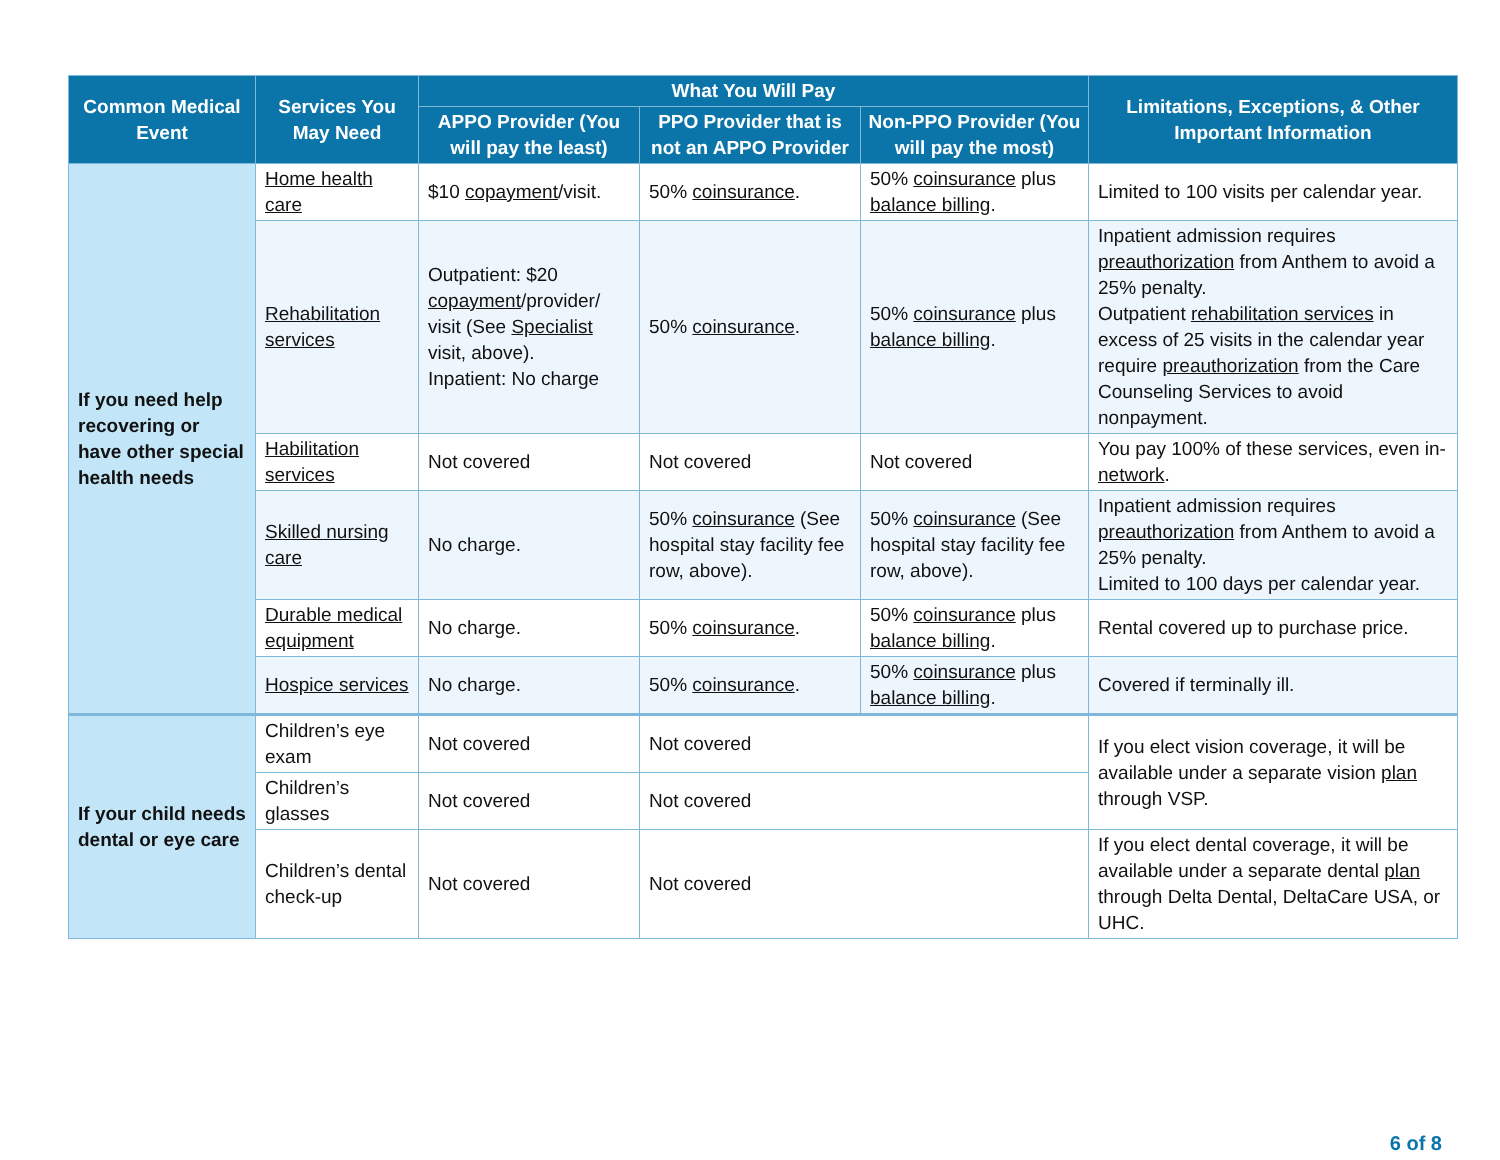| Common Medical Event | Services You May Need | What You Will Pay | | | Limitations, Exceptions, & Other Important Information |
| --- | --- | --- | --- | --- | --- |
| | | APPO Provider (You will pay the least) | PPO Provider that is not an APPO Provider | Non-PPO Provider (You will pay the most) | |
| If you need help recovering or have other special health needs | Home health care | $10 copayment /visit. | 50% coinsurance . | 50% coinsurance plus balance billing . | Limited to 100 visits per calendar year. |
| | Rehabilitation services | Outpatient: $20 copayment /provider/ visit (See Specialist visit, above). Inpatient: No charge | 50% coinsurance . | 50% coinsurance plus balance billing . | Inpatient admission requires preauthorization from Anthem to avoid a 25% penalty. Outpatient rehabilitation services in excess of 25 visits in the calendar year require preauthorization from the Care Counseling Services to avoid nonpayment. |
| | Habilitation services | Not covered | Not covered | Not covered | You pay 100% of these services, even in- network . |
| | Skilled nursing care | No charge. | 50% coinsurance (See hospital stay facility fee row, above). | 50% coinsurance (See hospital stay facility fee row, above). | Inpatient admission requires preauthorization from Anthem to avoid a 25% penalty. Limited to 100 days per calendar year. |
| | Durable medical equipment | No charge. | 50% coinsurance . | 50% coinsurance plus balance billing . | Rental covered up to purchase price. |
| | Hospice services | No charge. | 50% coinsurance . | 50% coinsurance plus balance billing . | Covered if terminally ill. |
| If your child needs dental or eye care | Children’s eye exam | Not covered | Not covered | | If you elect vision coverage, it will be available under a separate vision plan through VSP. |
| | Children’s glasses | Not covered | Not covered | | |
| | Children’s dental check-up | Not covered | Not covered | | If you elect dental coverage, it will be available under a separate dental plan through Delta Dental, DeltaCare USA, or UHC. |
6 of 8